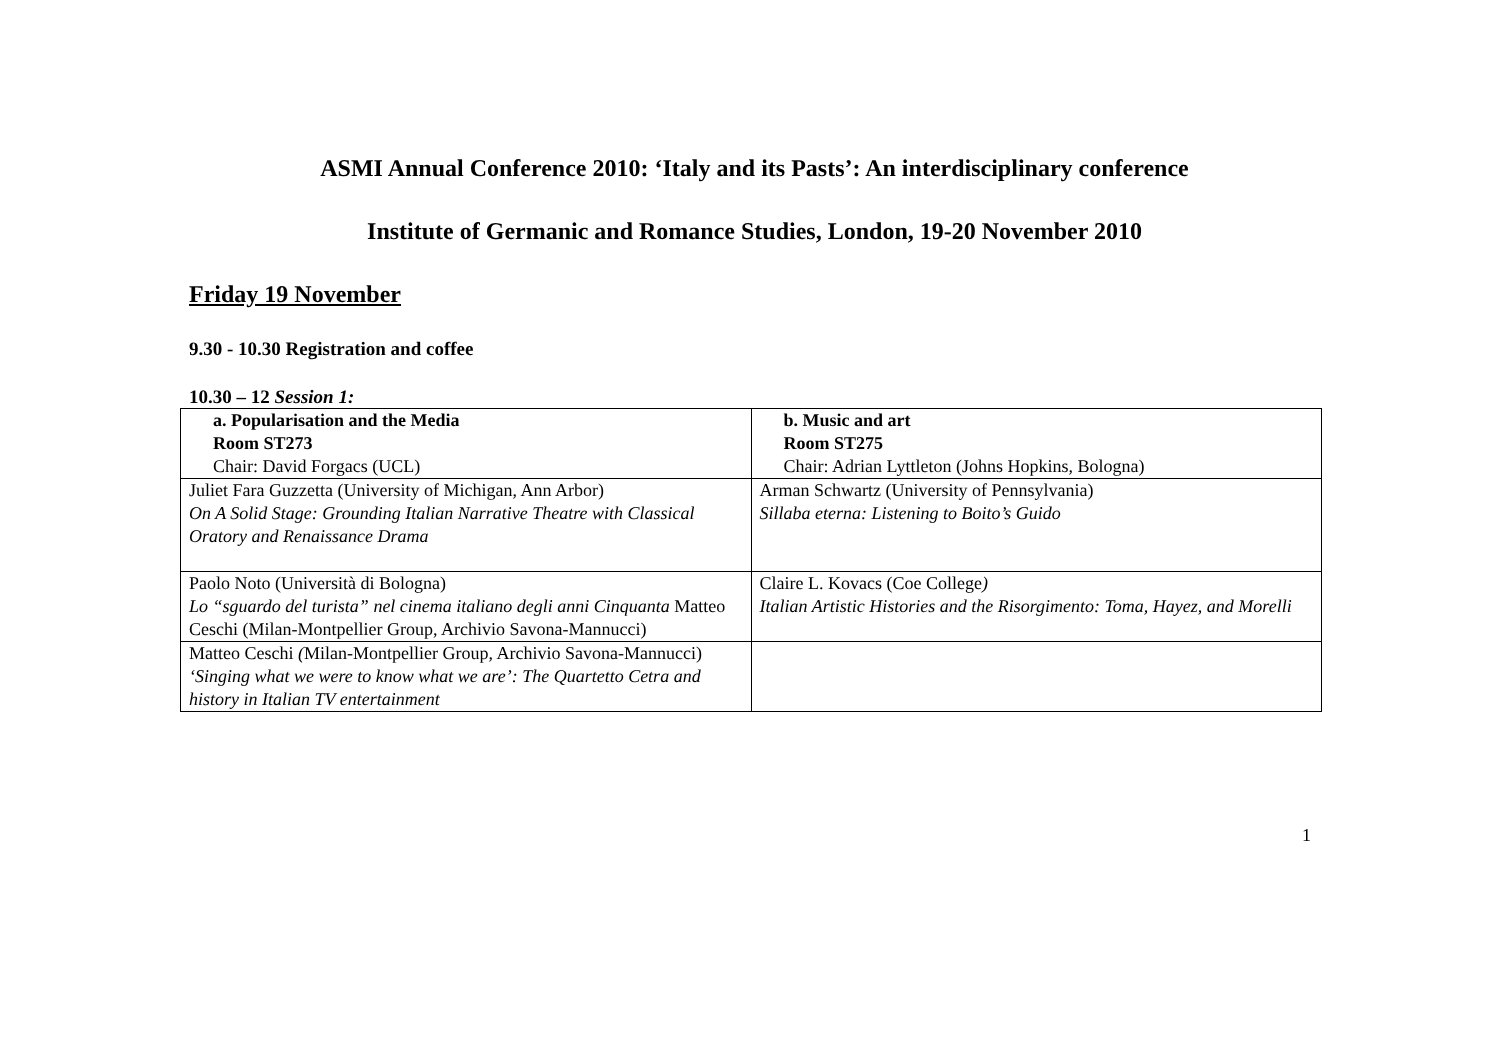ASMI Annual Conference 2010: ‘Italy and its Pasts’: An interdisciplinary conference
Institute of Germanic and Romance Studies, London, 19-20 November 2010
Friday 19 November
9.30 - 10.30 Registration and coffee
10.30 – 12 Session 1:
| a. Popularisation and the Media Room ST273 Chair: David Forgacs (UCL) | b. Music and art Room ST275 Chair: Adrian Lyttleton (Johns Hopkins, Bologna) |
| Juliet Fara Guzzetta (University of Michigan, Ann Arbor) On A Solid Stage: Grounding Italian Narrative Theatre with Classical Oratory and Renaissance Drama | Arman Schwartz (University of Pennsylvania) Sillaba eterna: Listening to Boito’s Guido |
| Paolo Noto (Università di Bologna) Lo “sguardo del turista” nel cinema italiano degli anni Cinquanta Matteo Ceschi (Milan-Montpellier Group, Archivio Savona-Mannucci) | Claire L. Kovacs (Coe College ) Italian Artistic Histories and the Risorgimento: Toma, Hayez, and Morelli |
| Matteo Ceschi ( Milan-Montpellier Group, Archivio Savona-Mannucci) ‘Singing what we were to know what we are’: The Quartetto Cetra and history in Italian TV entertainment | |
1